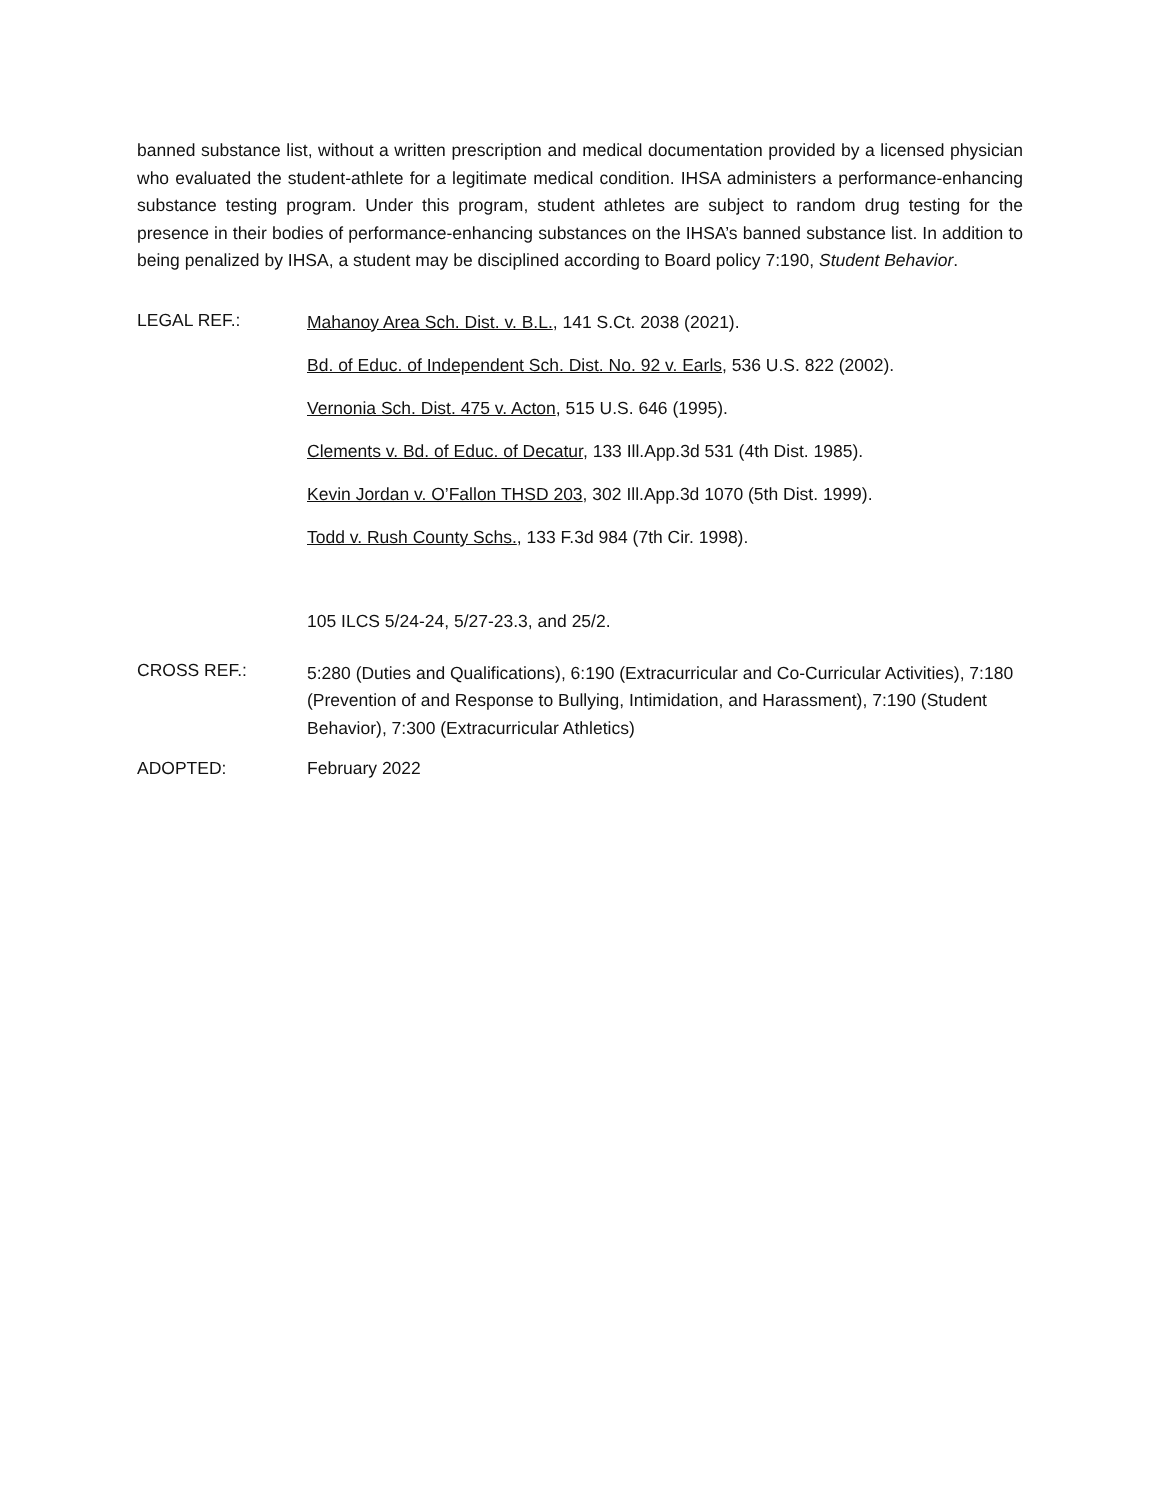banned substance list, without a written prescription and medical documentation provided by a licensed physician who evaluated the student-athlete for a legitimate medical condition. IHSA administers a performance-enhancing substance testing program. Under this program, student athletes are subject to random drug testing for the presence in their bodies of performance-enhancing substances on the IHSA’s banned substance list. In addition to being penalized by IHSA, a student may be disciplined according to Board policy 7:190, Student Behavior.
LEGAL REF.:
Mahanoy Area Sch. Dist. v. B.L., 141 S.Ct. 2038 (2021).
Bd. of Educ. of Independent Sch. Dist. No. 92 v. Earls, 536 U.S. 822 (2002).
Vernonia Sch. Dist. 475 v. Acton, 515 U.S. 646 (1995).
Clements v. Bd. of Educ. of Decatur, 133 Ill.App.3d 531 (4th Dist. 1985).
Kevin Jordan v. O’Fallon THSD 203, 302 Ill.App.3d 1070 (5th Dist. 1999).
Todd v. Rush County Schs., 133 F.3d 984 (7th Cir. 1998).
105 ILCS 5/24-24, 5/27-23.3, and 25/2.
CROSS REF.:
5:280 (Duties and Qualifications), 6:190 (Extracurricular and Co-Curricular Activities), 7:180 (Prevention of and Response to Bullying, Intimidation, and Harassment), 7:190 (Student Behavior), 7:300 (Extracurricular Athletics)
ADOPTED: February 2022